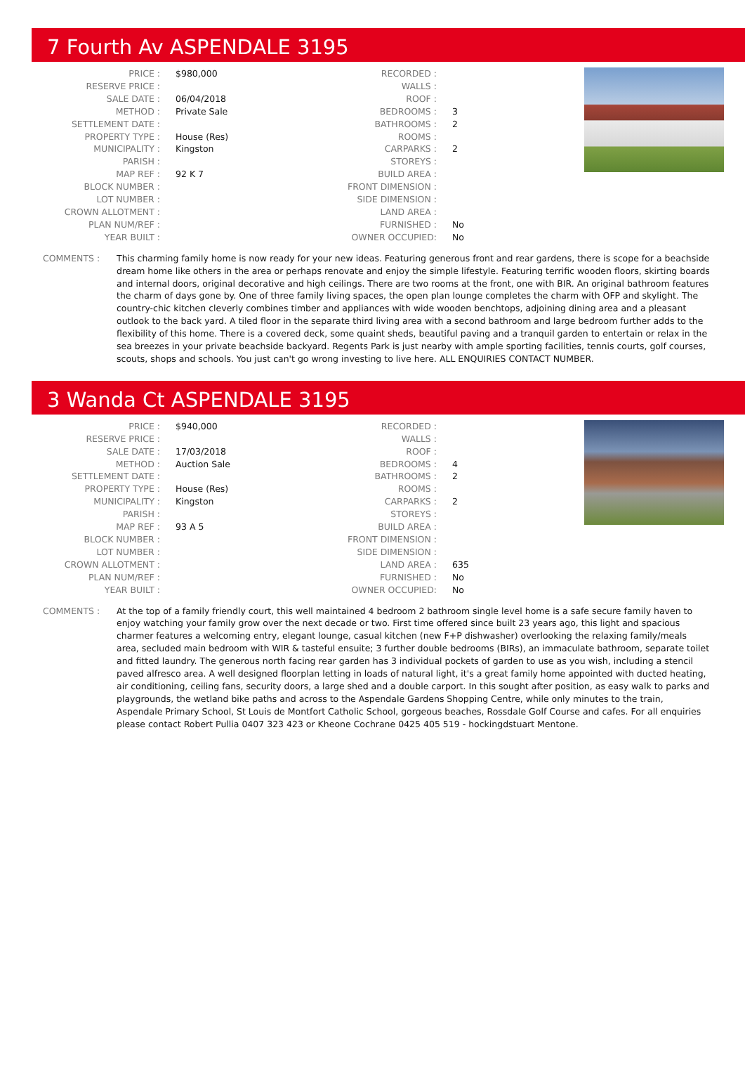7 Fourth Av ASPENDALE 3195
| PRICE : | $980,000 |
| RESERVE PRICE : | |
| SALE DATE : | 06/04/2018 |
| METHOD : | Private Sale |
| SETTLEMENT DATE : | |
| PROPERTY TYPE : | House (Res) |
| MUNICIPALITY : | Kingston |
| PARISH : | |
| MAP REF : | 92 K 7 |
| BLOCK NUMBER : | |
| LOT NUMBER : | |
| CROWN ALLOTMENT : | |
| PLAN NUM/REF : | |
| YEAR BUILT : | |
| RECORDED : | |
| WALLS : | |
| ROOF : | |
| BEDROOMS : | 3 |
| BATHROOMS : | 2 |
| ROOMS : | |
| CARPARKS : | 2 |
| STOREYS : | |
| BUILD AREA : | |
| FRONT DIMENSION : | |
| SIDE DIMENSION : | |
| LAND AREA : | |
| FURNISHED : | No |
| OWNER OCCUPIED: | No |
COMMENTS : This charming family home is now ready for your new ideas. Featuring generous front and rear gardens, there is scope for a beachside dream home like others in the area or perhaps renovate and enjoy the simple lifestyle. Featuring terrific wooden floors, skirting boards and internal doors, original decorative and high ceilings. There are two rooms at the front, one with BIR. An original bathroom features the charm of days gone by. One of three family living spaces, the open plan lounge completes the charm with OFP and skylight. The country-chic kitchen cleverly combines timber and appliances with wide wooden benchtops, adjoining dining area and a pleasant outlook to the back yard. A tiled floor in the separate third living area with a second bathroom and large bedroom further adds to the flexibility of this home. There is a covered deck, some quaint sheds, beautiful paving and a tranquil garden to entertain or relax in the sea breezes in your private beachside backyard. Regents Park is just nearby with ample sporting facilities, tennis courts, golf courses, scouts, shops and schools. You just can't go wrong investing to live here. ALL ENQUIRIES CONTACT NUMBER.
3 Wanda Ct ASPENDALE 3195
| PRICE : | $940,000 |
| RESERVE PRICE : | |
| SALE DATE : | 17/03/2018 |
| METHOD : | Auction Sale |
| SETTLEMENT DATE : | |
| PROPERTY TYPE : | House (Res) |
| MUNICIPALITY : | Kingston |
| PARISH : | |
| MAP REF : | 93 A 5 |
| BLOCK NUMBER : | |
| LOT NUMBER : | |
| CROWN ALLOTMENT : | |
| PLAN NUM/REF : | |
| YEAR BUILT : | |
| RECORDED : | |
| WALLS : | |
| ROOF : | |
| BEDROOMS : | 4 |
| BATHROOMS : | 2 |
| ROOMS : | |
| CARPARKS : | 2 |
| STOREYS : | |
| BUILD AREA : | |
| FRONT DIMENSION : | |
| SIDE DIMENSION : | |
| LAND AREA : | 635 |
| FURNISHED : | No |
| OWNER OCCUPIED: | No |
COMMENTS : At the top of a family friendly court, this well maintained 4 bedroom 2 bathroom single level home is a safe secure family haven to enjoy watching your family grow over the next decade or two. First time offered since built 23 years ago, this light and spacious charmer features a welcoming entry, elegant lounge, casual kitchen (new F+P dishwasher) overlooking the relaxing family/meals area, secluded main bedroom with WIR & tasteful ensuite; 3 further double bedrooms (BIRs), an immaculate bathroom, separate toilet and fitted laundry. The generous north facing rear garden has 3 individual pockets of garden to use as you wish, including a stencil paved alfresco area. A well designed floorplan letting in loads of natural light, it's a great family home appointed with ducted heating, air conditioning, ceiling fans, security doors, a large shed and a double carport. In this sought after position, as easy walk to parks and playgrounds, the wetland bike paths and across to the Aspendale Gardens Shopping Centre, while only minutes to the train, Aspendale Primary School, St Louis de Montfort Catholic School, gorgeous beaches, Rossdale Golf Course and cafes. For all enquiries please contact Robert Pullia 0407 323 423 or Kheone Cochrane 0425 405 519 - hockingdstuart Mentone.